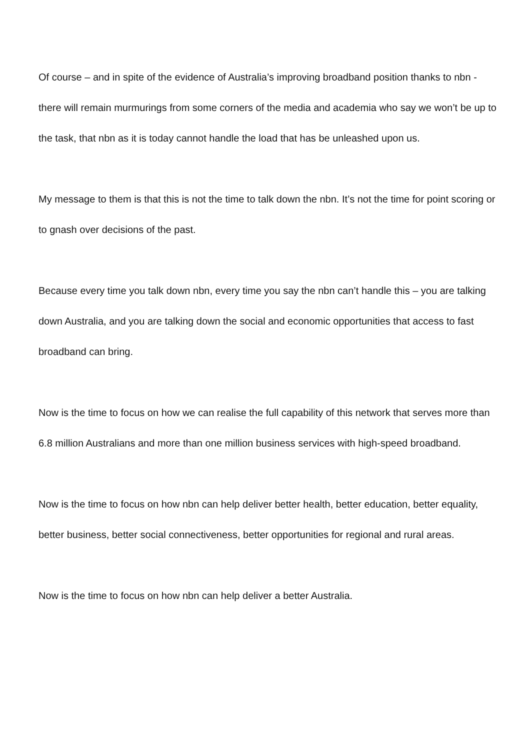Of course – and in spite of the evidence of Australia’s improving broadband position thanks to nbn - there will remain murmurings from some corners of the media and academia who say we won’t be up to the task, that nbn as it is today cannot handle the load that has be unleashed upon us.
My message to them is that this is not the time to talk down the nbn. It’s not the time for point scoring or to gnash over decisions of the past.
Because every time you talk down nbn, every time you say the nbn can’t handle this – you are talking down Australia, and you are talking down the social and economic opportunities that access to fast broadband can bring.
Now is the time to focus on how we can realise the full capability of this network that serves more than 6.8 million Australians and more than one million business services with high-speed broadband.
Now is the time to focus on how nbn can help deliver better health, better education, better equality, better business, better social connectiveness, better opportunities for regional and rural areas.
Now is the time to focus on how nbn can help deliver a better Australia.